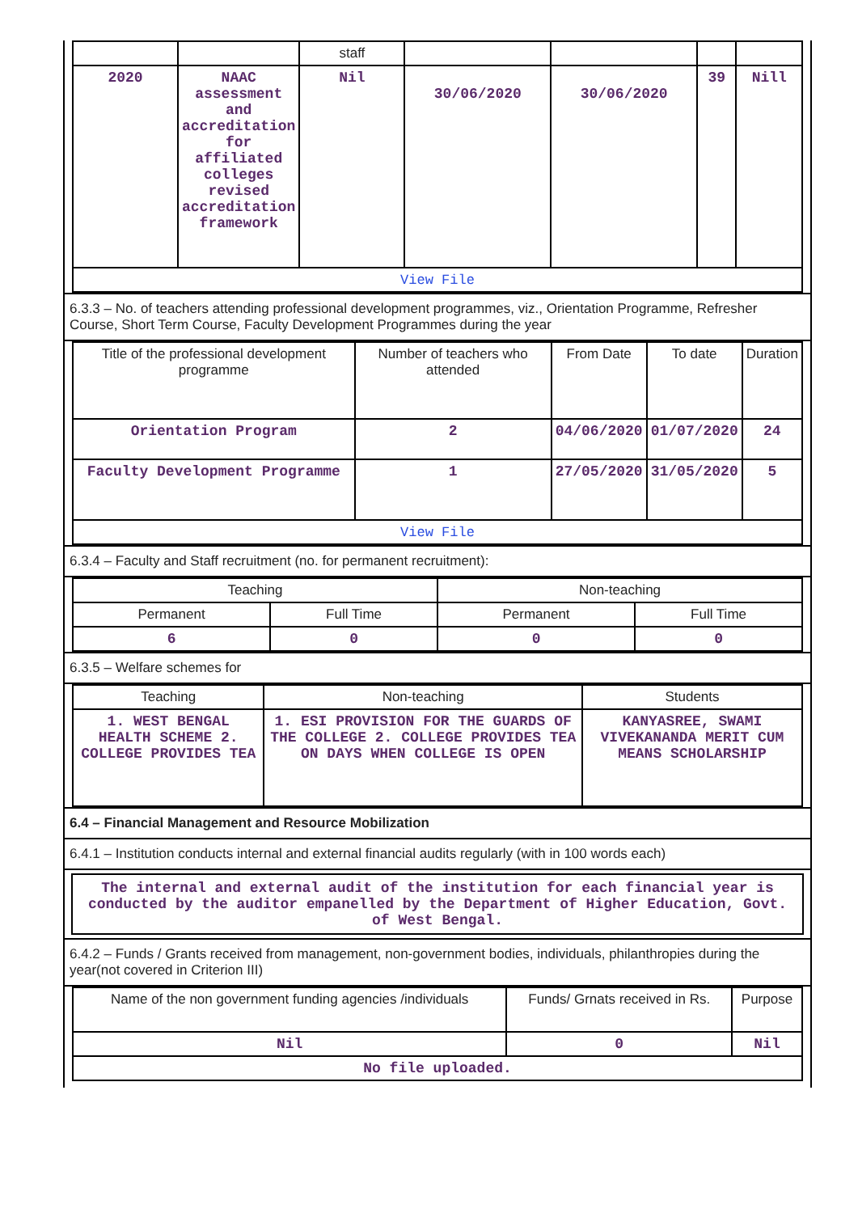| | | staff | | | | |
| 2020 | NAAC assessment and accreditation for affiliated colleges revised accreditation framework | Nil | 30/06/2020 | 30/06/2020 | 39 | Nill |
| View File | | | | | | |
6.3.3 – No. of teachers attending professional development programmes, viz., Orientation Programme, Refresher Course, Short Term Course, Faculty Development Programmes during the year
| Title of the professional development programme | Number of teachers who attended | From Date | To date | Duration |
| --- | --- | --- | --- | --- |
| Orientation Program | 2 | 04/06/2020 | 01/07/2020 | 24 |
| Faculty Development Programme | 1 | 27/05/2020 | 31/05/2020 | 5 |
| View File | | | | |
6.3.4 – Faculty and Staff recruitment (no. for permanent recruitment):
| Teaching | | Non-teaching | |
| --- | --- | --- | --- |
| Permanent | Full Time | Permanent | Full Time |
| 6 | 0 | 0 | 0 |
6.3.5 – Welfare schemes for
| Teaching | Non-teaching | Students |
| --- | --- | --- |
| 1. WEST BENGAL HEALTH SCHEME 2. COLLEGE PROVIDES TEA | 1. ESI PROVISION FOR THE GUARDS OF THE COLLEGE 2. COLLEGE PROVIDES TEA ON DAYS WHEN COLLEGE IS OPEN | KANYASREE, SWAMI VIVEKANANDA MERIT CUM MEANS SCHOLARSHIP |
6.4 – Financial Management and Resource Mobilization
6.4.1 – Institution conducts internal and external financial audits regularly (with in 100 words each)
The internal and external audit of the institution for each financial year is conducted by the auditor empanelled by the Department of Higher Education, Govt. of West Bengal.
6.4.2 – Funds / Grants received from management, non-government bodies, individuals, philanthropies during the year(not covered in Criterion III)
| Name of the non government funding agencies /individuals | Funds/ Grnats received in Rs. | Purpose |
| --- | --- | --- |
| Nil | 0 | Nil |
| No file uploaded. | | |